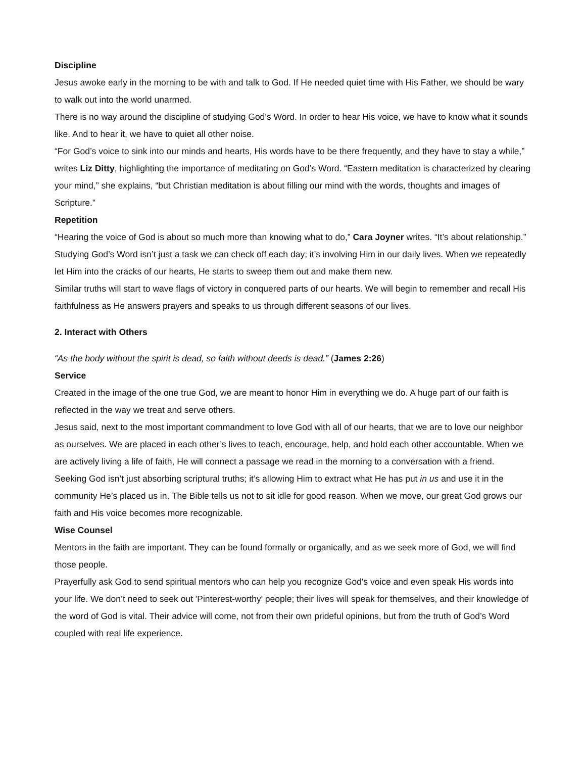Discipline
Jesus awoke early in the morning to be with and talk to God. If He needed quiet time with His Father, we should be wary to walk out into the world unarmed.
There is no way around the discipline of studying God’s Word. In order to hear His voice, we have to know what it sounds like. And to hear it, we have to quiet all other noise.
“For God’s voice to sink into our minds and hearts, His words have to be there frequently, and they have to stay a while,” writes Liz Ditty, highlighting the importance of meditating on God’s Word. “Eastern meditation is characterized by clearing your mind,” she explains, “but Christian meditation is about filling our mind with the words, thoughts and images of Scripture.”
Repetition
“Hearing the voice of God is about so much more than knowing what to do,” Cara Joyner writes. “It’s about relationship.”
Studying God’s Word isn’t just a task we can check off each day; it’s involving Him in our daily lives. When we repeatedly let Him into the cracks of our hearts, He starts to sweep them out and make them new.
Similar truths will start to wave flags of victory in conquered parts of our hearts. We will begin to remember and recall His faithfulness as He answers prayers and speaks to us through different seasons of our lives.
2. Interact with Others
“As the body without the spirit is dead, so faith without deeds is dead.” (James 2:26)
Service
Created in the image of the one true God, we are meant to honor Him in everything we do. A huge part of our faith is reflected in the way we treat and serve others.
Jesus said, next to the most important commandment to love God with all of our hearts, that we are to love our neighbor as ourselves. We are placed in each other’s lives to teach, encourage, help, and hold each other accountable. When we are actively living a life of faith, He will connect a passage we read in the morning to a conversation with a friend.
Seeking God isn’t just absorbing scriptural truths; it’s allowing Him to extract what He has put in us and use it in the community He’s placed us in. The Bible tells us not to sit idle for good reason. When we move, our great God grows our faith and His voice becomes more recognizable.
Wise Counsel
Mentors in the faith are important. They can be found formally or organically, and as we seek more of God, we will find those people.
Prayerfully ask God to send spiritual mentors who can help you recognize God's voice and even speak His words into your life. We don’t need to seek out 'Pinterest-worthy' people; their lives will speak for themselves, and their knowledge of the word of God is vital. Their advice will come, not from their own prideful opinions, but from the truth of God’s Word coupled with real life experience.